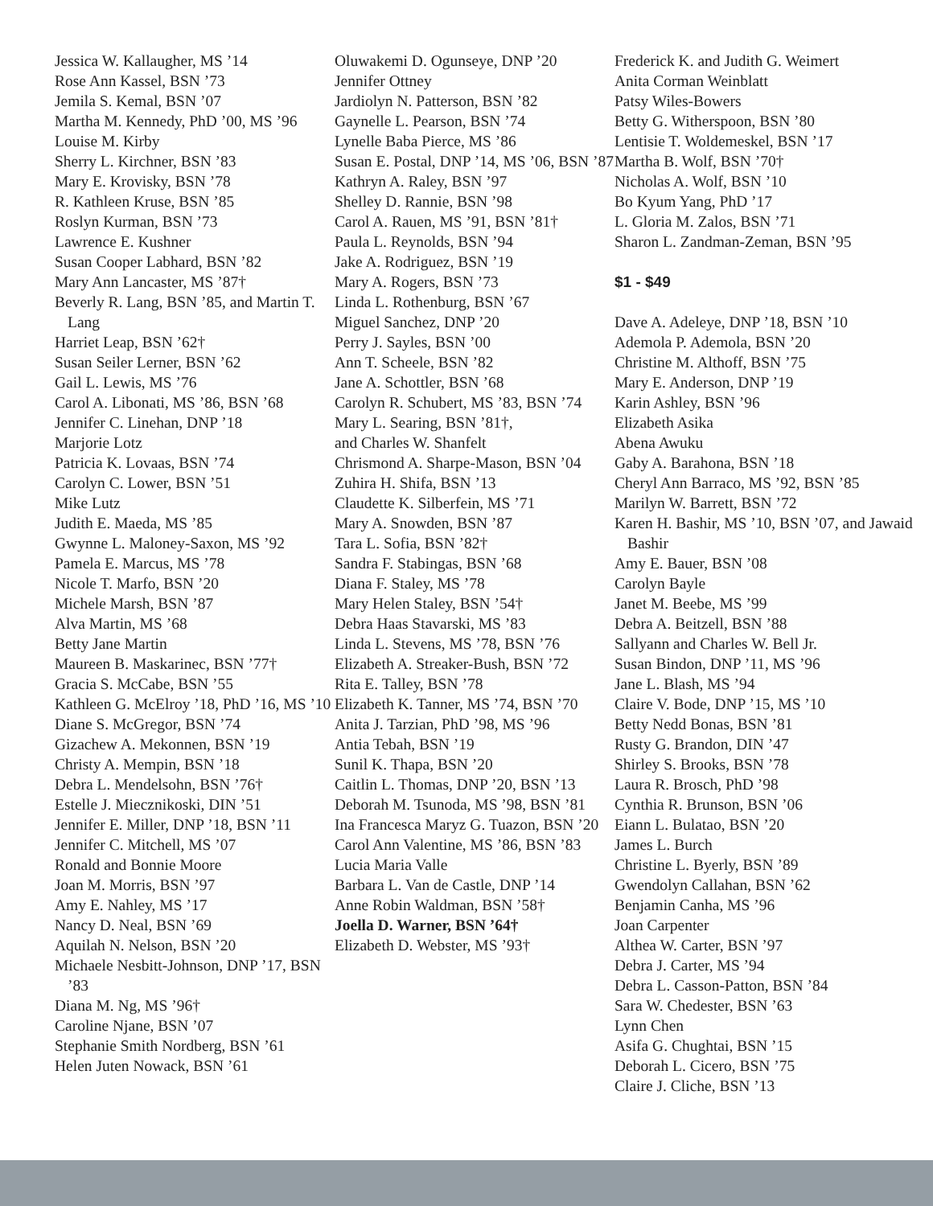Jessica W. Kallaugher, MS ’14
Rose Ann Kassel, BSN ’73
Jemila S. Kemal, BSN ’07
Martha M. Kennedy, PhD ’00, MS ’96
Louise M. Kirby
Sherry L. Kirchner, BSN ’83
Mary E. Krovisky, BSN ’78
R. Kathleen Kruse, BSN ’85
Roslyn Kurman, BSN ’73
Lawrence E. Kushner
Susan Cooper Labhard, BSN ’82
Mary Ann Lancaster, MS ’87†
Beverly R. Lang, BSN ’85, and Martin T. Lang
Harriet Leap, BSN ’62†
Susan Seiler Lerner, BSN ’62
Gail L. Lewis, MS ’76
Carol A. Libonati, MS ’86, BSN ’68
Jennifer C. Linehan, DNP ’18
Marjorie Lotz
Patricia K. Lovaas, BSN ’74
Carolyn C. Lower, BSN ’51
Mike Lutz
Judith E. Maeda, MS ’85
Gwynne L. Maloney-Saxon, MS ’92
Pamela E. Marcus, MS ’78
Nicole T. Marfo, BSN ’20
Michele Marsh, BSN ’87
Alva Martin, MS ’68
Betty Jane Martin
Maureen B. Maskarinec, BSN ’77†
Gracia S. McCabe, BSN ’55
Kathleen G. McElroy ’18, PhD ’16, MS ’10
Diane S. McGregor, BSN ’74
Gizachew A. Mekonnen, BSN ’19
Christy A. Mempin, BSN ’18
Debra L. Mendelsohn, BSN ’76†
Estelle J. Miecznikoski, DIN ’51
Jennifer E. Miller, DNP ’18, BSN ’11
Jennifer C. Mitchell, MS ’07
Ronald and Bonnie Moore
Joan M. Morris, BSN ’97
Amy E. Nahley, MS ’17
Nancy D. Neal, BSN ’69
Aquilah N. Nelson, BSN ’20
Michaele Nesbitt-Johnson, DNP ’17, BSN ’83
Diana M. Ng, MS ’96†
Caroline Njane, BSN ’07
Stephanie Smith Nordberg, BSN ’61
Helen Juten Nowack, BSN ’61
Oluwakemi D. Ogunseye, DNP ’20
Jennifer Ottney
Jardiolyn N. Patterson, BSN ’82
Gaynelle L. Pearson, BSN ’74
Lynelle Baba Pierce, MS ’86
Susan E. Postal, DNP ’14, MS ’06, BSN ’87
Kathryn A. Raley, BSN ’97
Shelley D. Rannie, BSN ’98
Carol A. Rauen, MS ’91, BSN ’81†
Paula L. Reynolds, BSN ’94
Jake A. Rodriguez, BSN ’19
Mary A. Rogers, BSN ’73
Linda L. Rothenburg, BSN ’67
Miguel Sanchez, DNP ’20
Perry J. Sayles, BSN ’00
Ann T. Scheele, BSN ’82
Jane A. Schottler, BSN ’68
Carolyn R. Schubert, MS ’83, BSN ’74
Mary L. Searing, BSN ’81†,
and Charles W. Shanfelt
Chrismond A. Sharpe-Mason, BSN ’04
Zuhira H. Shifa, BSN ’13
Claudette K. Silberfein, MS ’71
Mary A. Snowden, BSN ’87
Tara L. Sofia, BSN ’82†
Sandra F. Stabingas, BSN ’68
Diana F. Staley, MS ’78
Mary Helen Staley, BSN ’54†
Debra Haas Stavarski, MS ’83
Linda L. Stevens, MS ’78, BSN ’76
Elizabeth A. Streaker-Bush, BSN ’72
Rita E. Talley, BSN ’78
Elizabeth K. Tanner, MS ’74, BSN ’70
Anita J. Tarzian, PhD ’98, MS ’96
Antia Tebah, BSN ’19
Sunil K. Thapa, BSN ’20
Caitlin L. Thomas, DNP ’20, BSN ’13
Deborah M. Tsunoda, MS ’98, BSN ’81
Ina Francesca Maryz G. Tuazon, BSN ’20
Carol Ann Valentine, MS ’86, BSN ’83
Lucia Maria Valle
Barbara L. Van de Castle, DNP ’14
Anne Robin Waldman, BSN ’58†
Joella D. Warner, BSN ’64†
Elizabeth D. Webster, MS ’93†
Frederick K. and Judith G. Weimert
Anita Corman Weinblatt
Patsy Wiles-Bowers
Betty G. Witherspoon, BSN ’80
Lentisie T. Woldemeskel, BSN ’17
Martha B. Wolf, BSN ’70†
Nicholas A. Wolf, BSN ’10
Bo Kyum Yang, PhD ’17
L. Gloria M. Zalos, BSN ’71
Sharon L. Zandman-Zeman, BSN ’95
$1 - $49
Dave A. Adeleye, DNP ’18, BSN ’10
Ademola P. Ademola, BSN ’20
Christine M. Althoff, BSN ’75
Mary E. Anderson, DNP ’19
Karin Ashley, BSN ’96
Elizabeth Asika
Abena Awuku
Gaby A. Barahona, BSN ’18
Cheryl Ann Barraco, MS ’92, BSN ’85
Marilyn W. Barrett, BSN ’72
Karen H. Bashir, MS ’10, BSN ’07, and Jawaid Bashir
Amy E. Bauer, BSN ’08
Carolyn Bayle
Janet M. Beebe, MS ’99
Debra A. Beitzell, BSN ’88
Sallyann and Charles W. Bell Jr.
Susan Bindon, DNP ’11, MS ’96
Jane L. Blash, MS ’94
Claire V. Bode, DNP ’15, MS ’10
Betty Nedd Bonas, BSN ’81
Rusty G. Brandon, DIN ’47
Shirley S. Brooks, BSN ’78
Laura R. Brosch, PhD ’98
Cynthia R. Brunson, BSN ’06
Eiann L. Bulatao, BSN ’20
James L. Burch
Christine L. Byerly, BSN ’89
Gwendolyn Callahan, BSN ’62
Benjamin Canha, MS ’96
Joan Carpenter
Althea W. Carter, BSN ’97
Debra J. Carter, MS ’94
Debra L. Casson-Patton, BSN ’84
Sara W. Chedester, BSN ’63
Lynn Chen
Asifa G. Chughtai, BSN ’15
Deborah L. Cicero, BSN ’75
Claire J. Cliche, BSN ’13